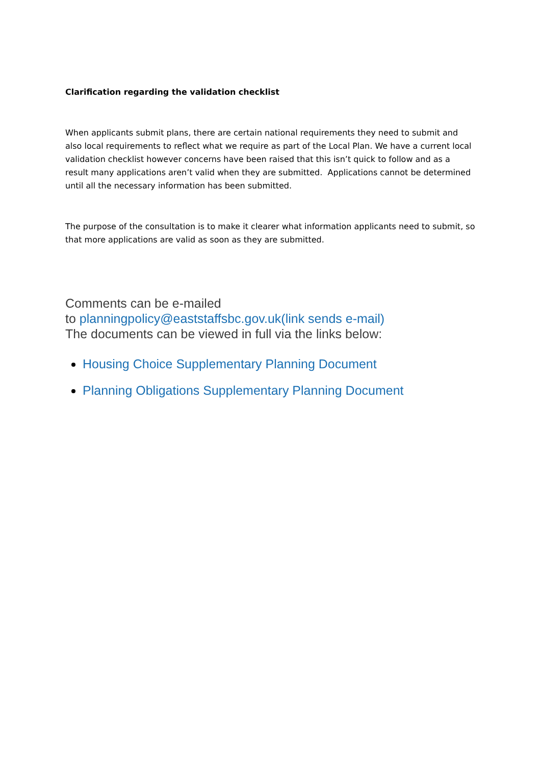Clarification regarding the validation checklist
When applicants submit plans, there are certain national requirements they need to submit and also local requirements to reflect what we require as part of the Local Plan. We have a current local validation checklist however concerns have been raised that this isn’t quick to follow and as a result many applications aren’t valid when they are submitted. Applications cannot be determined until all the necessary information has been submitted.
The purpose of the consultation is to make it clearer what information applicants need to submit, so that more applications are valid as soon as they are submitted.
Comments can be e-mailed
to planningpolicy@eaststaffsbc.gov.uk(link sends e-mail)
The documents can be viewed in full via the links below:
Housing Choice Supplementary Planning Document
Planning Obligations Supplementary Planning Document